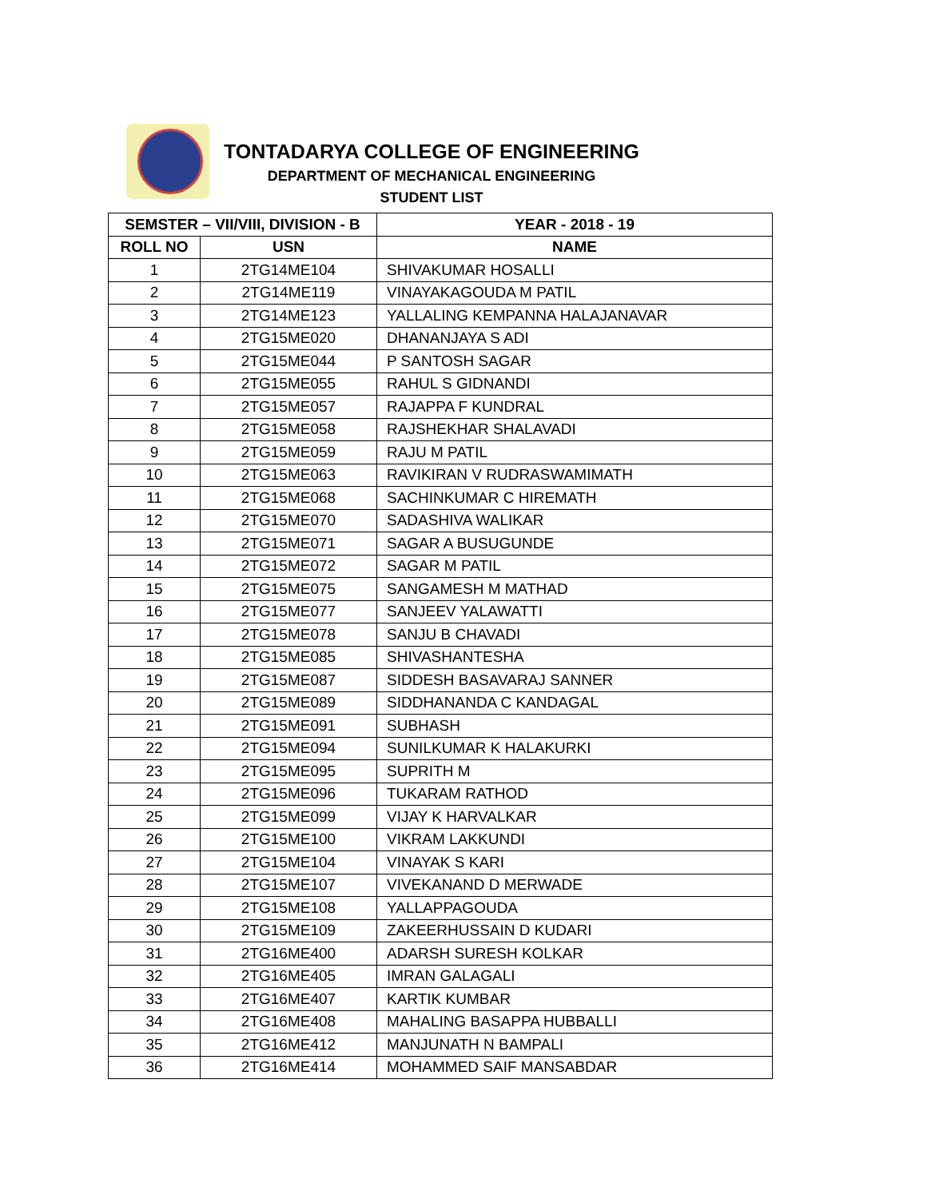TONTADARYA COLLEGE OF ENGINEERING
DEPARTMENT OF MECHANICAL ENGINEERING
STUDENT LIST
| SEMSTER – VII/VIII, DIVISION - B | | YEAR - 2018 - 19 |
| --- | --- | --- |
| ROLL NO | USN | NAME |
| 1 | 2TG14ME104 | SHIVAKUMAR HOSALLI |
| 2 | 2TG14ME119 | VINAYAKAGOUDA M PATIL |
| 3 | 2TG14ME123 | YALLALING KEMPANNA HALAJANAVAR |
| 4 | 2TG15ME020 | DHANANJAYA S ADI |
| 5 | 2TG15ME044 | P SANTOSH SAGAR |
| 6 | 2TG15ME055 | RAHUL S GIDNANDI |
| 7 | 2TG15ME057 | RAJAPPA F KUNDRAL |
| 8 | 2TG15ME058 | RAJSHEKHAR SHALAVADI |
| 9 | 2TG15ME059 | RAJU M PATIL |
| 10 | 2TG15ME063 | RAVIKIRAN V RUDRASWAMIMATH |
| 11 | 2TG15ME068 | SACHINKUMAR C HIREMATH |
| 12 | 2TG15ME070 | SADASHIVA WALIKAR |
| 13 | 2TG15ME071 | SAGAR A BUSUGUNDE |
| 14 | 2TG15ME072 | SAGAR M PATIL |
| 15 | 2TG15ME075 | SANGAMESH M MATHAD |
| 16 | 2TG15ME077 | SANJEEV YALAWATTI |
| 17 | 2TG15ME078 | SANJU B CHAVADI |
| 18 | 2TG15ME085 | SHIVASHANTESHA |
| 19 | 2TG15ME087 | SIDDESH BASAVARAJ SANNER |
| 20 | 2TG15ME089 | SIDDHANANDA C KANDAGAL |
| 21 | 2TG15ME091 | SUBHASH |
| 22 | 2TG15ME094 | SUNILKUMAR K HALAKURKI |
| 23 | 2TG15ME095 | SUPRITH M |
| 24 | 2TG15ME096 | TUKARAM RATHOD |
| 25 | 2TG15ME099 | VIJAY K HARVALKAR |
| 26 | 2TG15ME100 | VIKRAM LAKKUNDI |
| 27 | 2TG15ME104 | VINAYAK S KARI |
| 28 | 2TG15ME107 | VIVEKANAND D MERWADE |
| 29 | 2TG15ME108 | YALLAPPAGOUDA |
| 30 | 2TG15ME109 | ZAKEERHUSSAIN D KUDARI |
| 31 | 2TG16ME400 | ADARSH SURESH KOLKAR |
| 32 | 2TG16ME405 | IMRAN GALAGALI |
| 33 | 2TG16ME407 | KARTIK KUMBAR |
| 34 | 2TG16ME408 | MAHALING BASAPPA HUBBALLI |
| 35 | 2TG16ME412 | MANJUNATH N BAMPALI |
| 36 | 2TG16ME414 | MOHAMMED SAIF MANSABDAR |